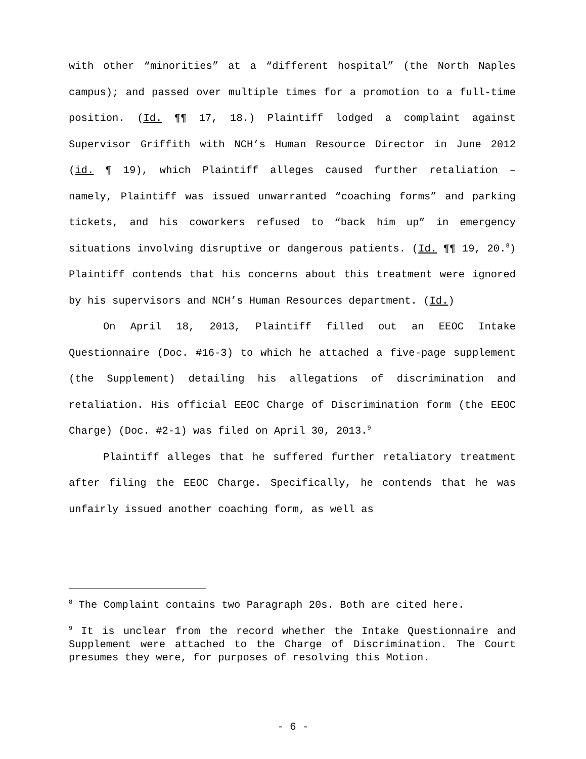with other “minorities” at a “different hospital” (the North Naples campus); and passed over multiple times for a promotion to a full-time position. (Id. ¶¶ 17, 18.) Plaintiff lodged a complaint against Supervisor Griffith with NCH’s Human Resource Director in June 2012 (id. ¶ 19), which Plaintiff alleges caused further retaliation – namely, Plaintiff was issued unwarranted “coaching forms” and parking tickets, and his coworkers refused to “back him up” in emergency situations involving disruptive or dangerous patients. (Id. ¶¶ 19, 20.<sup>8</sup>) Plaintiff contends that his concerns about this treatment were ignored by his supervisors and NCH’s Human Resources department. (Id.)
On April 18, 2013, Plaintiff filled out an EEOC Intake Questionnaire (Doc. #16-3) to which he attached a five-page supplement (the Supplement) detailing his allegations of discrimination and retaliation. His official EEOC Charge of Discrimination form (the EEOC Charge) (Doc. #2-1) was filed on April 30, 2013.<sup>9</sup>
Plaintiff alleges that he suffered further retaliatory treatment after filing the EEOC Charge. Specifically, he contends that he was unfairly issued another coaching form, as well as
<sup>8</sup> The Complaint contains two Paragraph 20s. Both are cited here.
<sup>9</sup> It is unclear from the record whether the Intake Questionnaire and Supplement were attached to the Charge of Discrimination. The Court presumes they were, for purposes of resolving this Motion.
- 6 -